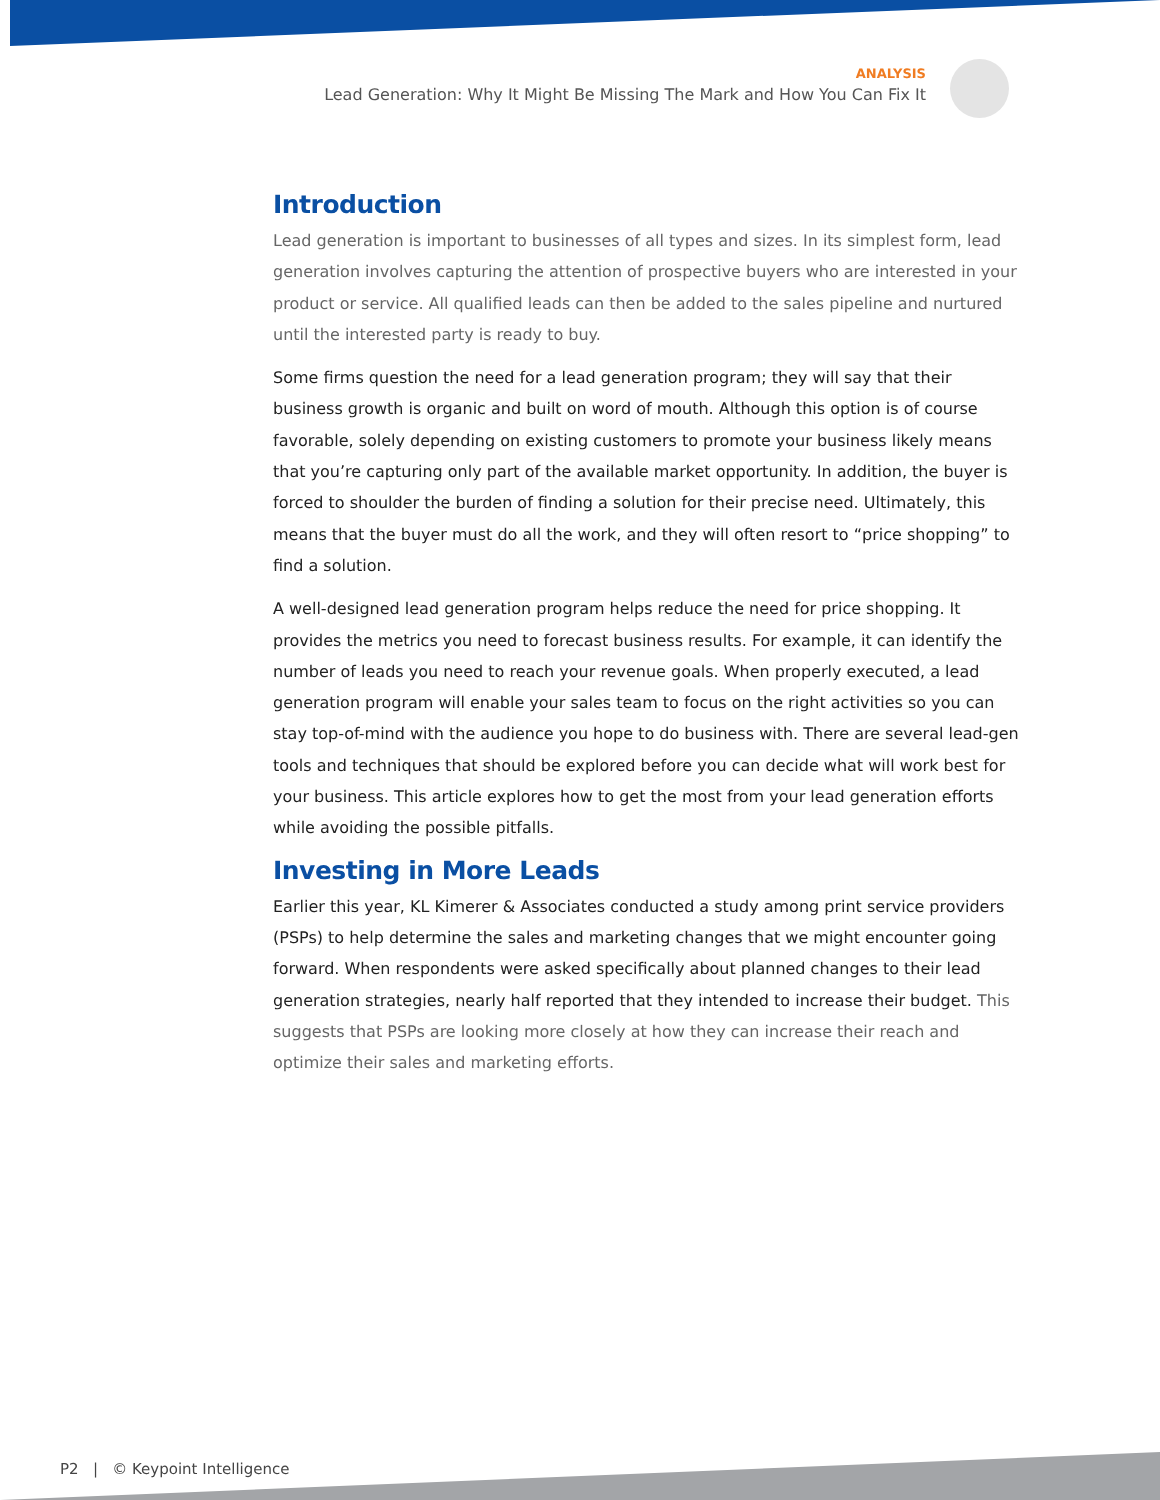ANALYSIS
Lead Generation: Why It Might Be Missing The Mark and How You Can Fix It
Introduction
Lead generation is important to businesses of all types and sizes. In its simplest form, lead generation involves capturing the attention of prospective buyers who are interested in your product or service. All qualified leads can then be added to the sales pipeline and nurtured until the interested party is ready to buy.
Some firms question the need for a lead generation program; they will say that their business growth is organic and built on word of mouth. Although this option is of course favorable, solely depending on existing customers to promote your business likely means that you’re capturing only part of the available market opportunity. In addition, the buyer is forced to shoulder the burden of finding a solution for their precise need. Ultimately, this means that the buyer must do all the work, and they will often resort to “price shopping” to find a solution.
A well-designed lead generation program helps reduce the need for price shopping. It provides the metrics you need to forecast business results. For example, it can identify the number of leads you need to reach your revenue goals. When properly executed, a lead generation program will enable your sales team to focus on the right activities so you can stay top-of-mind with the audience you hope to do business with. There are several lead-gen tools and techniques that should be explored before you can decide what will work best for your business. This article explores how to get the most from your lead generation efforts while avoiding the possible pitfalls.
Investing in More Leads
Earlier this year, KL Kimerer & Associates conducted a study among print service providers (PSPs) to help determine the sales and marketing changes that we might encounter going forward. When respondents were asked specifically about planned changes to their lead generation strategies, nearly half reported that they intended to increase their budget. This suggests that PSPs are looking more closely at how they can increase their reach and optimize their sales and marketing efforts.
P2 | © Keypoint Intelligence